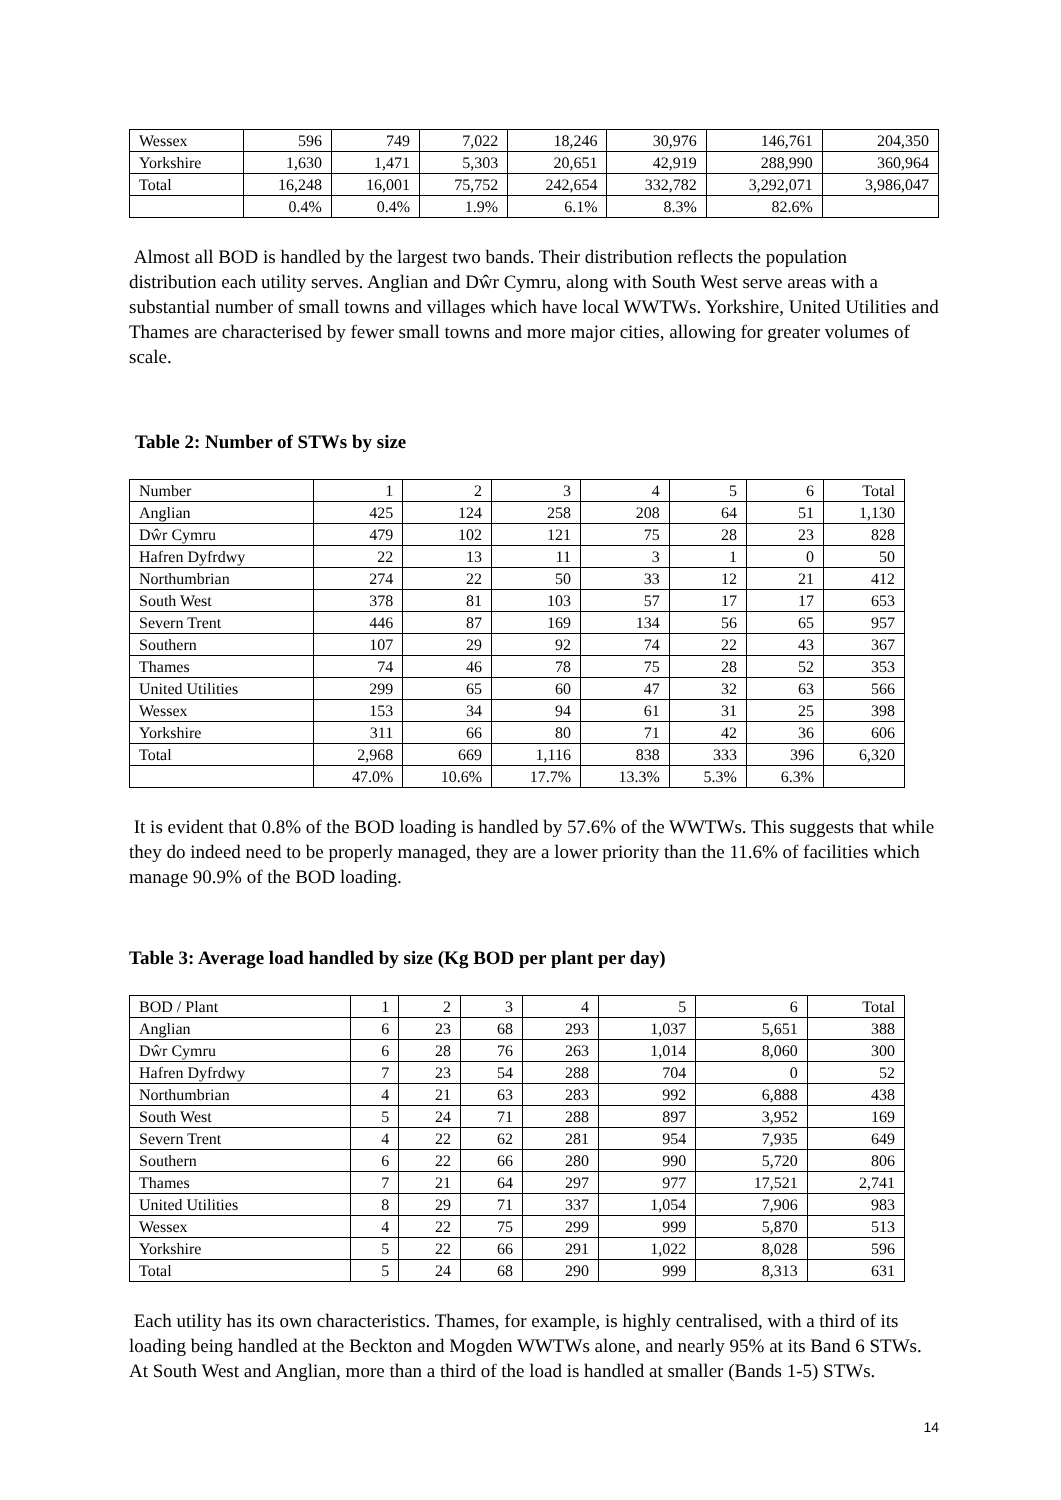| Wessex | 596 | 749 | 7,022 | 18,246 | 30,976 | 146,761 | 204,350 |
| Yorkshire | 1,630 | 1,471 | 5,303 | 20,651 | 42,919 | 288,990 | 360,964 |
| Total | 16,248 | 16,001 | 75,752 | 242,654 | 332,782 | 3,292,071 | 3,986,047 |
| | 0.4% | 0.4% | 1.9% | 6.1% | 8.3% | 82.6% | |
Almost all BOD is handled by the largest two bands. Their distribution reflects the population distribution each utility serves. Anglian and Dŵr Cymru, along with South West serve areas with a substantial number of small towns and villages which have local WWTWs. Yorkshire, United Utilities and Thames are characterised by fewer small towns and more major cities, allowing for greater volumes of scale.
Table 2: Number of STWs by size
| Number | 1 | 2 | 3 | 4 | 5 | 6 | Total |
| Anglian | 425 | 124 | 258 | 208 | 64 | 51 | 1,130 |
| Dŵr Cymru | 479 | 102 | 121 | 75 | 28 | 23 | 828 |
| Hafren Dyfrdwy | 22 | 13 | 11 | 3 | 1 | 0 | 50 |
| Northumbrian | 274 | 22 | 50 | 33 | 12 | 21 | 412 |
| South West | 378 | 81 | 103 | 57 | 17 | 17 | 653 |
| Severn Trent | 446 | 87 | 169 | 134 | 56 | 65 | 957 |
| Southern | 107 | 29 | 92 | 74 | 22 | 43 | 367 |
| Thames | 74 | 46 | 78 | 75 | 28 | 52 | 353 |
| United Utilities | 299 | 65 | 60 | 47 | 32 | 63 | 566 |
| Wessex | 153 | 34 | 94 | 61 | 31 | 25 | 398 |
| Yorkshire | 311 | 66 | 80 | 71 | 42 | 36 | 606 |
| Total | 2,968 | 669 | 1,116 | 838 | 333 | 396 | 6,320 |
| | 47.0% | 10.6% | 17.7% | 13.3% | 5.3% | 6.3% | |
It is evident that 0.8% of the BOD loading is handled by 57.6% of the WWTWs. This suggests that while they do indeed need to be properly managed, they are a lower priority than the 11.6% of facilities which manage 90.9% of the BOD loading.
Table 3: Average load handled by size (Kg BOD per plant per day)
| BOD / Plant | 1 | 2 | 3 | 4 | 5 | 6 | Total |
| Anglian | 6 | 23 | 68 | 293 | 1,037 | 5,651 | 388 |
| Dŵr Cymru | 6 | 28 | 76 | 263 | 1,014 | 8,060 | 300 |
| Hafren Dyfrdwy | 7 | 23 | 54 | 288 | 704 | 0 | 52 |
| Northumbrian | 4 | 21 | 63 | 283 | 992 | 6,888 | 438 |
| South West | 5 | 24 | 71 | 288 | 897 | 3,952 | 169 |
| Severn Trent | 4 | 22 | 62 | 281 | 954 | 7,935 | 649 |
| Southern | 6 | 22 | 66 | 280 | 990 | 5,720 | 806 |
| Thames | 7 | 21 | 64 | 297 | 977 | 17,521 | 2,741 |
| United Utilities | 8 | 29 | 71 | 337 | 1,054 | 7,906 | 983 |
| Wessex | 4 | 22 | 75 | 299 | 999 | 5,870 | 513 |
| Yorkshire | 5 | 22 | 66 | 291 | 1,022 | 8,028 | 596 |
| Total | 5 | 24 | 68 | 290 | 999 | 8,313 | 631 |
Each utility has its own characteristics. Thames, for example, is highly centralised, with a third of its loading being handled at the Beckton and Mogden WWTWs alone, and nearly 95% at its Band 6 STWs. At South West and Anglian, more than a third of the load is handled at smaller (Bands 1-5) STWs.
14